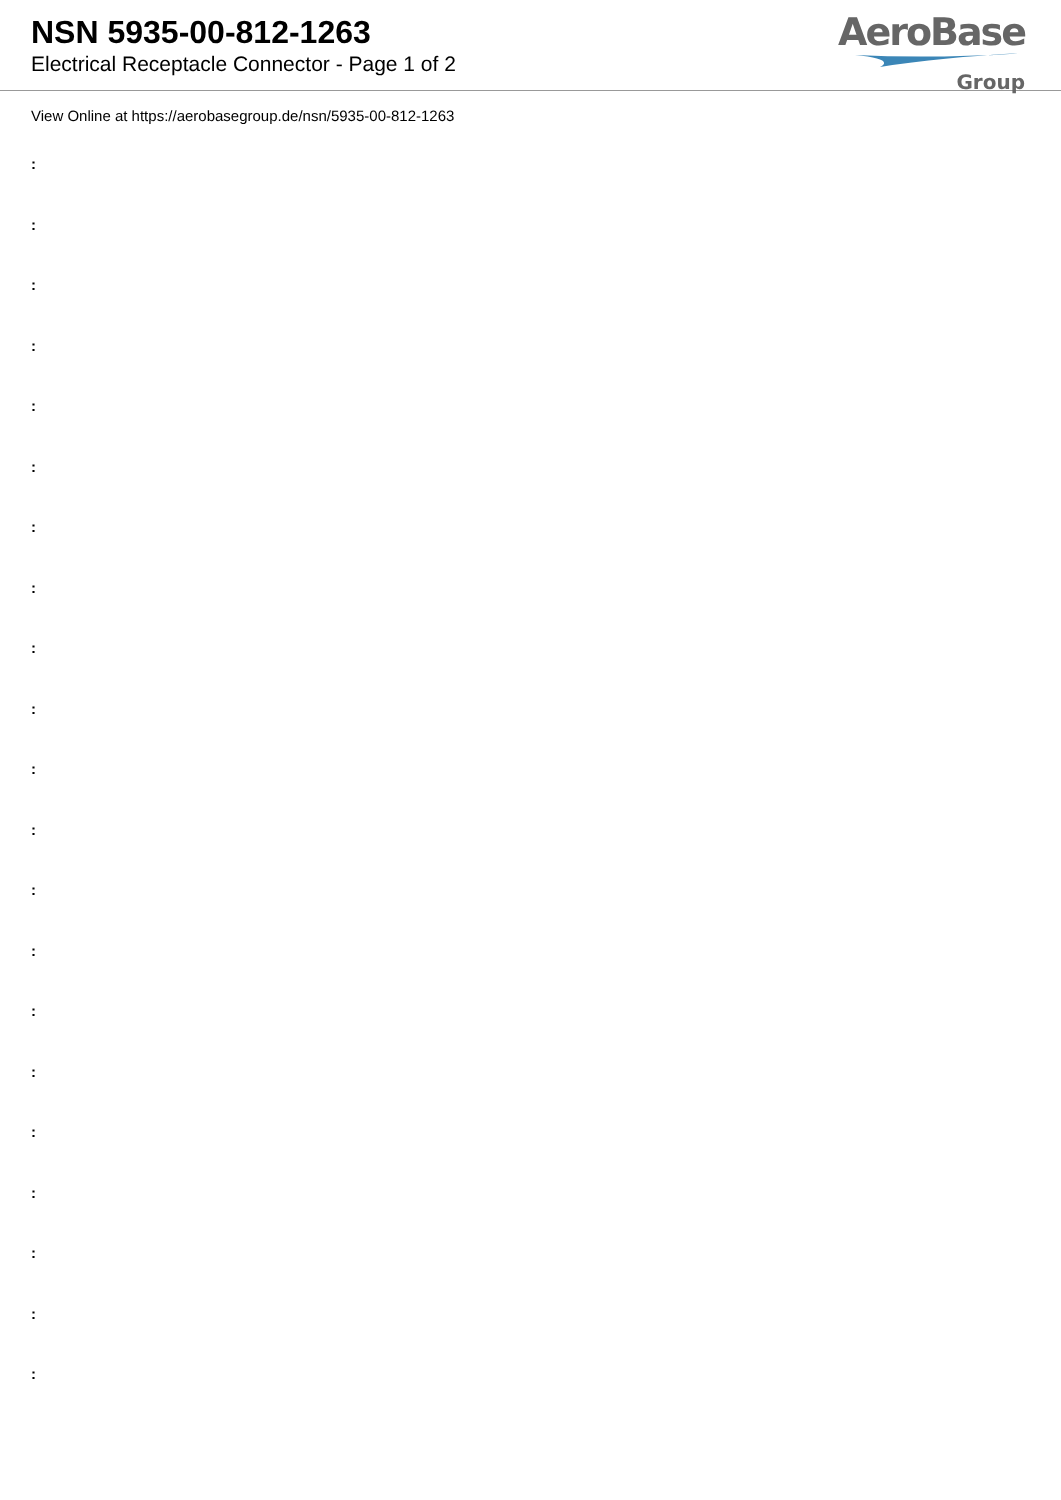NSN 5935-00-812-1263
Electrical Receptacle Connector - Page 1 of 2
AeroBase
Group
View Online at https://aerobasegroup.de/nsn/5935-00-812-1263
:
:
:
:
:
:
:
:
:
:
:
:
:
:
:
:
:
:
:
:
: